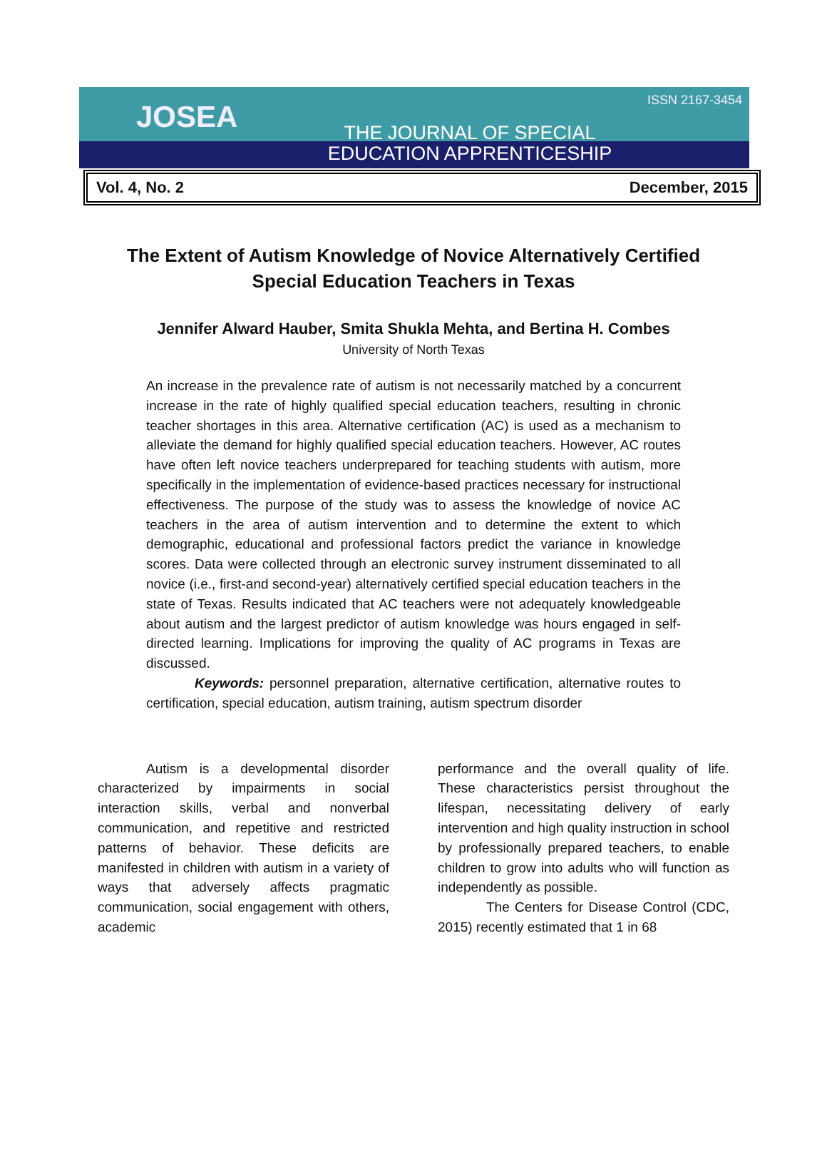JOSEA ISSN 2167-3454
THE JOURNAL OF SPECIAL EDUCATION APPRENTICESHIP
Vol. 4, No. 2 December, 2015
The Extent of Autism Knowledge of Novice Alternatively Certified
Special Education Teachers in Texas
Jennifer Alward Hauber, Smita Shukla Mehta, and Bertina H. Combes
University of North Texas
An increase in the prevalence rate of autism is not necessarily matched by a concurrent increase in the rate of highly qualified special education teachers, resulting in chronic teacher shortages in this area. Alternative certification (AC) is used as a mechanism to alleviate the demand for highly qualified special education teachers. However, AC routes have often left novice teachers underprepared for teaching students with autism, more specifically in the implementation of evidence-based practices necessary for instructional effectiveness. The purpose of the study was to assess the knowledge of novice AC teachers in the area of autism intervention and to determine the extent to which demographic, educational and professional factors predict the variance in knowledge scores. Data were collected through an electronic survey instrument disseminated to all novice (i.e., first-and second-year) alternatively certified special education teachers in the state of Texas. Results indicated that AC teachers were not adequately knowledgeable about autism and the largest predictor of autism knowledge was hours engaged in self-directed learning. Implications for improving the quality of AC programs in Texas are discussed.
Keywords: personnel preparation, alternative certification, alternative routes to certification, special education, autism training, autism spectrum disorder
Autism is a developmental disorder characterized by impairments in social interaction skills, verbal and nonverbal communication, and repetitive and restricted patterns of behavior. These deficits are manifested in children with autism in a variety of ways that adversely affects pragmatic communication, social engagement with others, academic
performance and the overall quality of life. These characteristics persist throughout the lifespan, necessitating delivery of early intervention and high quality instruction in school by professionally prepared teachers, to enable children to grow into adults who will function as independently as possible.
The Centers for Disease Control (CDC, 2015) recently estimated that 1 in 68